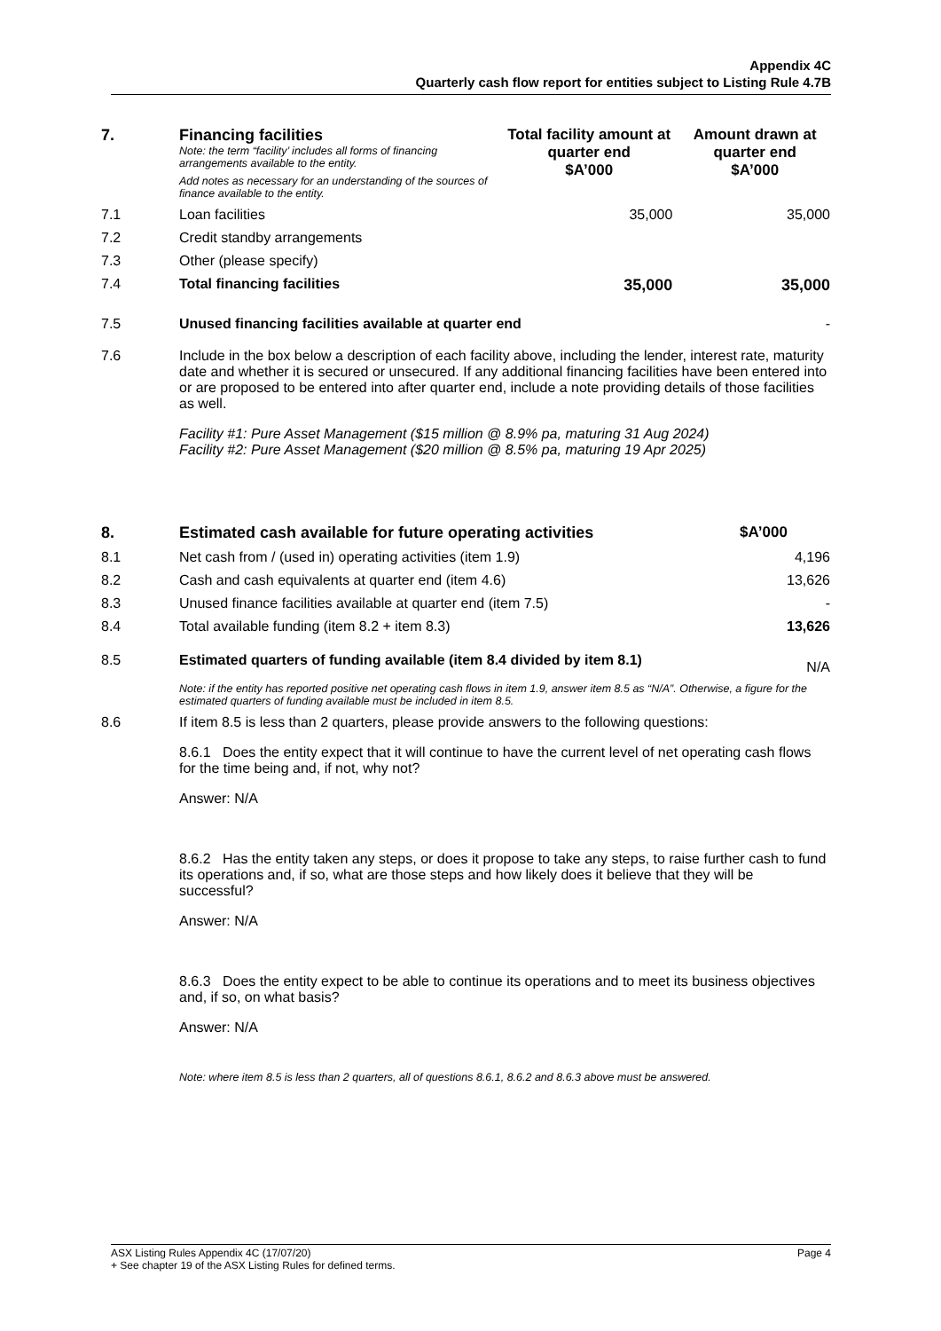Appendix 4C
Quarterly cash flow report for entities subject to Listing Rule 4.7B
| 7. | Financing facilities Note: the term “facility’ includes all forms of financing arrangements available to the entity. Add notes as necessary for an understanding of the sources of finance available to the entity. | Total facility amount at quarter end $A’000 | Amount drawn at quarter end $A’000 |
| 7.1 | Loan facilities | 35,000 | 35,000 |
| 7.2 | Credit standby arrangements | | |
| 7.3 | Other (please specify) | | |
| 7.4 | Total financing facilities | 35,000 | 35,000 |
| 7.5 | Unused financing facilities available at quarter end | | - |
| 7.6 | Include in the box below a description of each facility above, including the lender, interest rate, maturity date and whether it is secured or unsecured. If any additional financing facilities have been entered into or are proposed to be entered into after quarter end, include a note providing details of those facilities as well. Facility #1: Pure Asset Management ($15 million @ 8.9% pa, maturing 31 Aug 2024) Facility #2: Pure Asset Management ($20 million @ 8.5% pa, maturing 19 Apr 2025) | | |
| 8. | Estimated cash available for future operating activities | $A’000 |
| --- | --- | --- |
| 8.1 | Net cash from / (used in) operating activities (item 1.9) | 4,196 |
| 8.2 | Cash and cash equivalents at quarter end (item 4.6) | 13,626 |
| 8.3 | Unused finance facilities available at quarter end (item 7.5) | - |
| 8.4 | Total available funding (item 8.2 + item 8.3) | 13,626 |
| 8.5 | Estimated quarters of funding available (item 8.4 divided by item 8.1) | N/A |
| | Note: if the entity has reported positive net operating cash flows in item 1.9, answer item 8.5 as “N/A”. Otherwise, a figure for the estimated quarters of funding available must be included in item 8.5. | |
| 8.6 | If item 8.5 is less than 2 quarters, please provide answers to the following questions: 8.6.1 Does the entity expect that it will continue to have the current level of net operating cash flows for the time being and, if not, why not? Answer: N/A 8.6.2 Has the entity taken any steps, or does it propose to take any steps, to raise further cash to fund its operations and, if so, what are those steps and how likely does it believe that they will be successful? Answer: N/A 8.6.3 Does the entity expect to be able to continue its operations and to meet its business objectives and, if so, on what basis? Answer: N/A | |
| | Note: where item 8.5 is less than 2 quarters, all of questions 8.6.1, 8.6.2 and 8.6.3 above must be answered. | |
ASX Listing Rules Appendix 4C (17/07/20) Page 4
+ See chapter 19 of the ASX Listing Rules for defined terms.